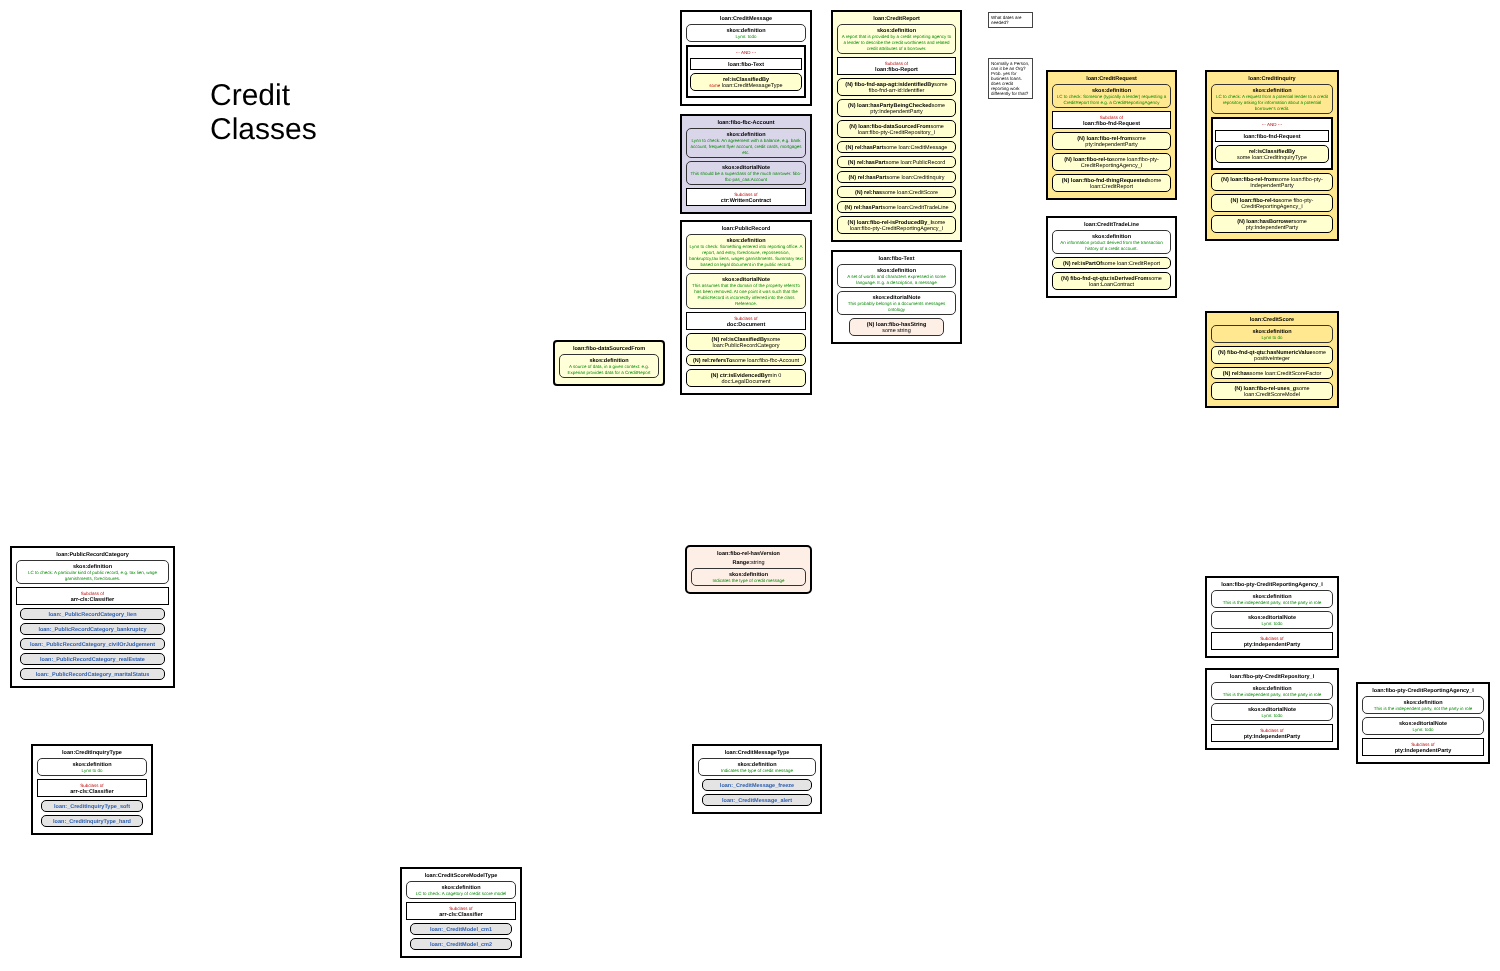loan:PublicRecordCategory
skos:definition
LC to check: A particular kind of public record, e.g. tax lien, wage garnishments, foreclosures.
Subclass of
arr-cls:Classifier
loan:_PublicRecordCategory_lien
loan:_PublicRecordCategory_bankruptcy
loan:_PublicRecordCategory_civilOrJudgement
loan:_PublicRecordCategory_realEstate
loan:_PublicRecordCategory_maritalStatus
loan:CreditInquiryType
skos:definition
Lynn to do
Subclass of
arr-cls:Classifier
loan:_CreditInquiryType_soft
loan:_CreditInquiryType_hard
Credit Classes
loan:CreditScoreModelType
skos:definition
LC to check: A cagetory of credit score model
Subclass of
arr-cls:Classifier
loan:_CreditModel_cm1
loan:_CreditModel_cm2
loan:fibo-dataSourcedFrom
skos:definition
A source of data, in a given context: e.g. Experian provides data for a CreditReport
loan:CreditMessage
skos:definition
Lynn: todo
--- AND ---
loan:fibo-Text
rel:isClassifiedBy
some loan:CreditMessageType
loan:fibo-fbc-Account
skos:definition
Lynn to check: An agreement with a balance, e.g. bank account, frequent flyer account, credit cards, mortgages etc.
skos:editorialNote
This should be a superclass of the much narrower: fibo-fbc-pas_caa:Account
Subclass of
ctr:WrittenContract
loan:PublicRecord
skos:definition
Lynn to check: Something entered into reporting office. A report, and entry, foreclosure, repossession, bankruptcy,tax liens, wages garnishments. Summary text based on legal document in the public record.
skos:editorialNote
This assumes that the domain of the property refersTo has been removed. At one point it was such that the PublicRecord is incorrectly inferred into the class Reference.
Subclass of
doc:Document
(N) rel:isClassifiedBysome loan:PublicRecordCategory
(N) rel:refersTosome loan:fibo-fbc-Account
(N) ctr:isEvidencedBymin 0 doc:LegalDocument
loan:fibo-rel-hasVersion
Range: string
skos:definition
Indicates the type of credit message
loan:CreditMessageType
skos:definition
Indicates the type of credit message
loan:_CreditMessage_freeze
loan:_CreditMessage_alert
loan:CreditReport
skos:definition
A report that is provided by a credit reporting agency to a lender to describe the credit worthiness and related credit attributes of a borrower.
Subclass of
loan:fibo-Report
(N) fibo-fnd-aap-agt:isIdentifiedBysome fibo-fnd-arr-id:Identifier
(N) loan:hasPartyBeingCheckedsome pty:IndependentParty
(N) loan:fibo-dataSourcedFromsome loan:fibo-pty-CreditRepository_I
(N) rel:hasPartsome loan:CreditMessage
(N) rel:hasPartsome loan:PublicRecord
(N) rel:hasPartsome loan:CreditInquiry
(N) rel:hassome loan:CreditScore
(N) rel:hasPartsome loan:CreditTradeLine
(N) loan:fibo-rel-isProducedBy_Isome loan:fibo-pty-CreditReportingAgency_I
loan:fibo-Text
skos:definition
A set of words and characters expressed in some language. E.g. a description, a message
skos:editorialNote
This probably belongs in a documents messages ontology
(N) loan:fibo-hasString
some string
What dates are needed?
Normally a Person, can it be an Org? Prob. yes for business loans. does credit reporting work differently for that?
loan:CreditRequest
skos:definition
LC to check: Someone (typically a lender) requesting a CreditReport from e.g. a CreditReportingAgency
Subclass of
loan:fibo-fnd-Request
(N) loan:fibo-rel-fromsome pty:IndependentParty
(N) loan:fibo-rel-tosome loan:fibo-pty-CreditReportingAgency_I
(N) loan:fibo-fnd-thingRequestedsome loan:CreditReport
loan:CreditTradeLine
skos:definition
An information product derived from the transaction history of a credit account.
(N) rel:isPartOfsome loan:CreditReport
(N) fibo-fnd-qt-qtu:isDerivedFromsome loan:LoanContract
loan:CreditInquiry
skos:definition
LC to check: A request from a potential lender to a credit repository asking for information about a potential borrower's credit.
--- AND ---
loan:fibo-fnd-Request
rel:isClassifiedBy
some loan:CreditInquiryType
(N) loan:fibo-rel-fromsome loan:fibo-pty-IndependentParty
(N) loan:fibo-rel-tosome fibo-pty-CreditReportingAgency_I
(N) loan:hasBorrowersome pty:IndependentParty
loan:CreditScore
skos:definition
Lynn to do
(N) fibo-fnd-qt-qtu:hasNumericValuesome positiveInteger
(N) rel:hassome loan:CreditScoreFactor
(N) loan:fibo-rel-uses_gsome loan:CreditScoreModel
loan:fibo-pty-CreditReportingAgency_I
skos:definition
This is the independent party, not the party in role
skos:editorialNote
Lynn: todo
Subclass of
pty:IndependentParty
loan:fibo-pty-CreditRepository_I
skos:definition
This is the independent party, not the party in role
skos:editorialNote
Lynn: todo
Subclass of
pty:IndependentParty
loan:fibo-pty-CreditReportingAgency_I
skos:definition
This is the independent party, not the party in role
skos:editorialNote
Lynn: todo
Subclass of
pty:IndependentParty